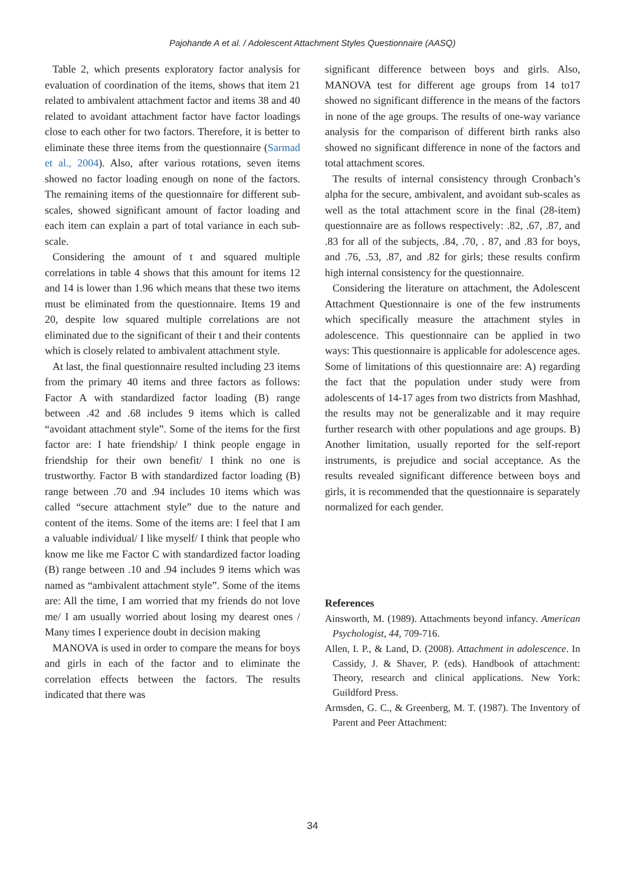Pajohande A et al. / Adolescent Attachment Styles Questionnaire (AASQ)
Table 2, which presents exploratory factor analysis for evaluation of coordination of the items, shows that item 21 related to ambivalent attachment factor and items 38 and 40 related to avoidant attachment factor have factor loadings close to each other for two factors. Therefore, it is better to eliminate these three items from the questionnaire (Sarmad et al., 2004). Also, after various rotations, seven items showed no factor loading enough on none of the factors. The remaining items of the questionnaire for different sub-scales, showed significant amount of factor loading and each item can explain a part of total variance in each sub-scale.
Considering the amount of t and squared multiple correlations in table 4 shows that this amount for items 12 and 14 is lower than 1.96 which means that these two items must be eliminated from the questionnaire. Items 19 and 20, despite low squared multiple correlations are not eliminated due to the significant of their t and their contents which is closely related to ambivalent attachment style.
At last, the final questionnaire resulted including 23 items from the primary 40 items and three factors as follows: Factor A with standardized factor loading (B) range between .42 and .68 includes 9 items which is called “avoidant attachment style”. Some of the items for the first factor are: I hate friendship/ I think people engage in friendship for their own benefit/ I think no one is trustworthy. Factor B with standardized factor loading (B) range between .70 and .94 includes 10 items which was called “secure attachment style” due to the nature and content of the items. Some of the items are: I feel that I am a valuable individual/ I like myself/ I think that people who know me like me Factor C with standardized factor loading (B) range between .10 and .94 includes 9 items which was named as “ambivalent attachment style”. Some of the items are: All the time, I am worried that my friends do not love me/ I am usually worried about losing my dearest ones / Many times I experience doubt in decision making
MANOVA is used in order to compare the means for boys and girls in each of the factor and to eliminate the correlation effects between the factors. The results indicated that there was
significant difference between boys and girls. Also, MANOVA test for different age groups from 14 to17 showed no significant difference in the means of the factors in none of the age groups. The results of one-way variance analysis for the comparison of different birth ranks also showed no significant difference in none of the factors and total attachment scores.
The results of internal consistency through Cronbach’s alpha for the secure, ambivalent, and avoidant sub-scales as well as the total attachment score in the final (28-item) questionnaire are as follows respectively: .82, .67, .87, and .83 for all of the subjects, .84, .70, . 87, and .83 for boys, and .76, .53, .87, and .82 for girls; these results confirm high internal consistency for the questionnaire.
Considering the literature on attachment, the Adolescent Attachment Questionnaire is one of the few instruments which specifically measure the attachment styles in adolescence. This questionnaire can be applied in two ways: This questionnaire is applicable for adolescence ages. Some of limitations of this questionnaire are: A) regarding the fact that the population under study were from adolescents of 14-17 ages from two districts from Mashhad, the results may not be generalizable and it may require further research with other populations and age groups. B) Another limitation, usually reported for the self-report instruments, is prejudice and social acceptance. As the results revealed significant difference between boys and girls, it is recommended that the questionnaire is separately normalized for each gender.
References
Ainsworth, M. (1989). Attachments beyond infancy. American Psychologist, 44, 709-716.
Allen, I. P., & Land, D. (2008). Attachment in adolescence. In Cassidy, J. & Shaver, P. (eds). Handbook of attachment: Theory, research and clinical applications. New York: Guildford Press.
Armsden, G. C., & Greenberg, M. T. (1987). The Inventory of Parent and Peer Attachment:
34